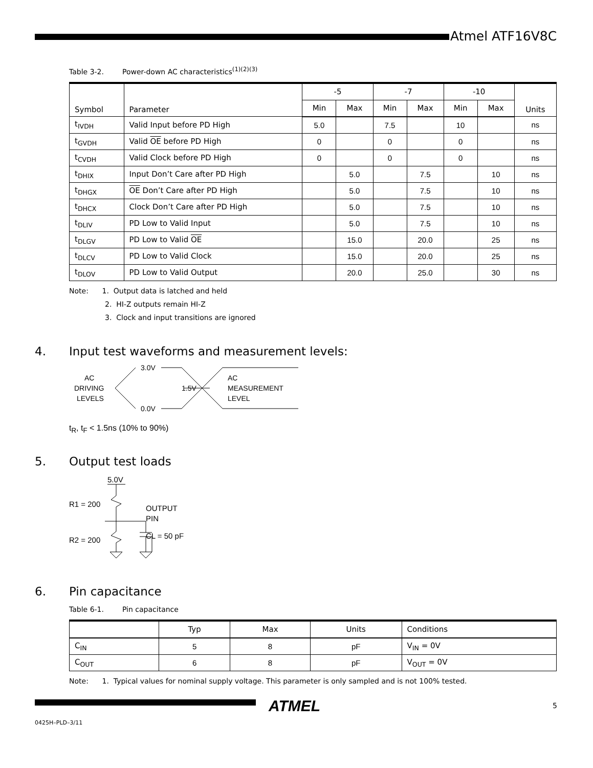Atmel ATF16V8C
Table 3-2. Power-down AC characteristics<sup>(1)(2)(3)</sup>
| Symbol | Parameter | -5 | | -7 | | -10 | | Units |
| --- | --- | --- | --- | --- | --- | --- | --- | --- |
| | | Min | Max | Min | Max | Min | Max | |
| t<sub>IVDH</sub> | Valid Input before PD High | 5.0 | | 7.5 | | 10 | | ns |
| t<sub>GVDH</sub> | Valid OE before PD High | 0 | | 0 | | 0 | | ns |
| t<sub>CVDH</sub> | Valid Clock before PD High | 0 | | 0 | | 0 | | ns |
| t<sub>DHIX</sub> | Input Don’t Care after PD High | | 5.0 | | 7.5 | | 10 | ns |
| t<sub>DHGX</sub> | OE Don’t Care after PD High | | 5.0 | | 7.5 | | 10 | ns |
| t<sub>DHCX</sub> | Clock Don’t Care after PD High | | 5.0 | | 7.5 | | 10 | ns |
| t<sub>DLIV</sub> | PD Low to Valid Input | | 5.0 | | 7.5 | | 10 | ns |
| t<sub>DLGV</sub> | PD Low to Valid OE | | 15.0 | | 20.0 | | 25 | ns |
| t<sub>DLCV</sub> | PD Low to Valid Clock | | 15.0 | | 20.0 | | 25 | ns |
| t<sub>DLOV</sub> | PD Low to Valid Output | | 20.0 | | 25.0 | | 30 | ns |
Note: 1. Output data is latched and held
2. HI-Z outputs remain HI-Z
3. Clock and input transitions are ignored
4. Input test waveforms and measurement levels:
AC
DRIVING
LEVELS
3.0V
0.0V
1.5V
AC
MEASUREMENT
LEVEL
t<sub>R</sub>, t<sub>F</sub> < 1.5ns (10% to 90%)
5. Output test loads
5.0V
R1 = 200
R2 = 200
OUTPUT
PIN
CL = 50 pF
6. Pin capacitance
Table 6-1. Pin capacitance
| | Typ | Max | Units | Conditions |
| --- | --- | --- | --- | --- |
| C<sub>IN</sub> | 5 | 8 | pF | V<sub>IN</sub> = 0V |
| C<sub>OUT</sub> | 6 | 8 | pF | V<sub>OUT</sub> = 0V |
Note: 1. Typical values for nominal supply voltage. This parameter is only sampled and is not 100% tested.
ATMEL 5
0425H–PLD–3/11